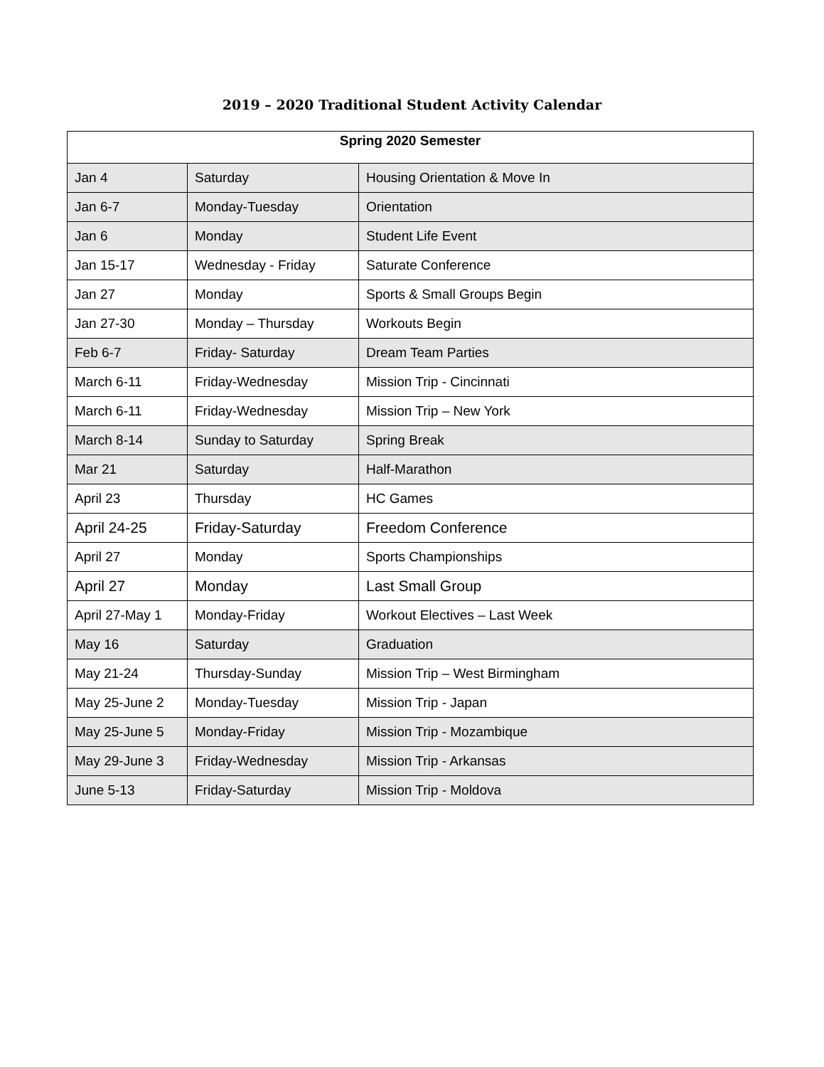2019 – 2020 Traditional Student Activity Calendar
| Spring 2020 Semester | | |
| --- | --- | --- |
| Jan 4 | Saturday | Housing Orientation & Move In |
| Jan 6-7 | Monday-Tuesday | Orientation |
| Jan 6 | Monday | Student Life Event |
| Jan 15-17 | Wednesday - Friday | Saturate Conference |
| Jan 27 | Monday | Sports & Small Groups Begin |
| Jan 27-30 | Monday – Thursday | Workouts Begin |
| Feb 6-7 | Friday- Saturday | Dream Team Parties |
| March 6-11 | Friday-Wednesday | Mission Trip - Cincinnati |
| March 6-11 | Friday-Wednesday | Mission Trip – New York |
| March 8-14 | Sunday to Saturday | Spring Break |
| Mar 21 | Saturday | Half-Marathon |
| April 23 | Thursday | HC Games |
| April 24-25 | Friday-Saturday | Freedom Conference |
| April 27 | Monday | Sports Championships |
| April 27 | Monday | Last Small Group |
| April 27-May 1 | Monday-Friday | Workout Electives – Last Week |
| May 16 | Saturday | Graduation |
| May 21-24 | Thursday-Sunday | Mission Trip – West Birmingham |
| May 25-June 2 | Monday-Tuesday | Mission Trip - Japan |
| May 25-June 5 | Monday-Friday | Mission Trip - Mozambique |
| May 29-June 3 | Friday-Wednesday | Mission Trip - Arkansas |
| June 5-13 | Friday-Saturday | Mission Trip - Moldova |